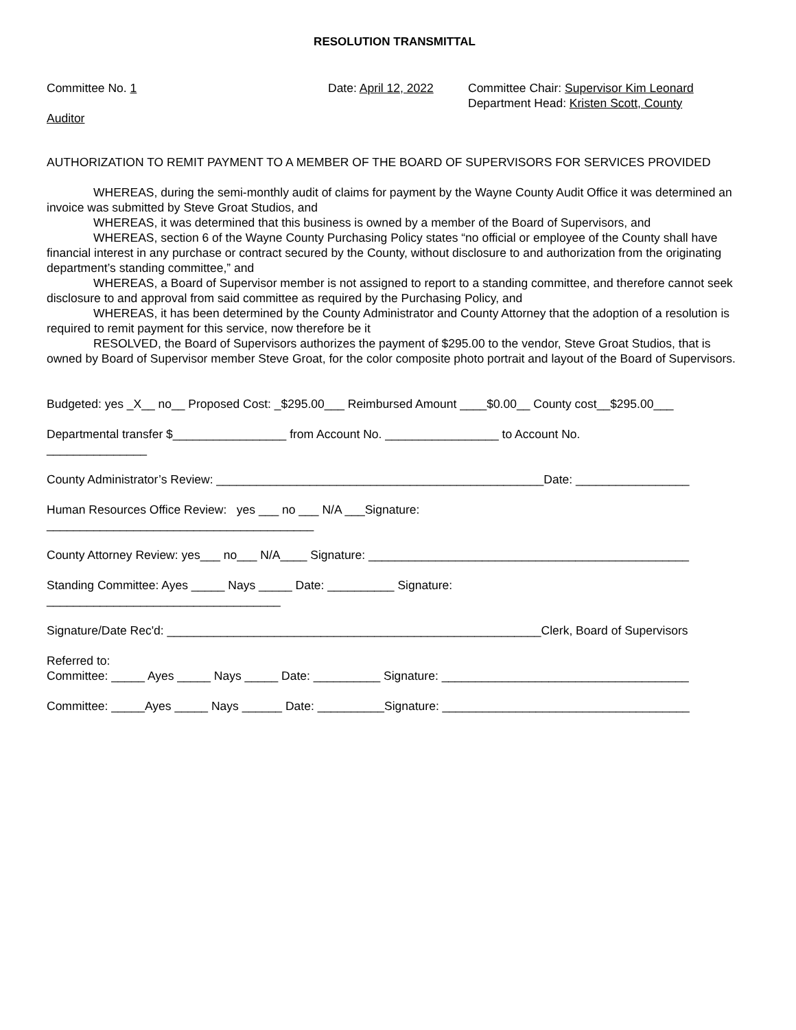RESOLUTION TRANSMITTAL
Committee No. 1 Date: April 12, 2022
Committee Chair: Supervisor Kim Leonard
Department Head: Kristen Scott, County
Auditor
AUTHORIZATION TO REMIT PAYMENT TO A MEMBER OF THE BOARD OF SUPERVISORS FOR SERVICES PROVIDED
WHEREAS, during the semi-monthly audit of claims for payment by the Wayne County Audit Office it was determined an invoice was submitted by Steve Groat Studios, and
WHEREAS, it was determined that this business is owned by a member of the Board of Supervisors, and
WHEREAS, section 6 of the Wayne County Purchasing Policy states “no official or employee of the County shall have financial interest in any purchase or contract secured by the County, without disclosure to and authorization from the originating department’s standing committee,” and
WHEREAS, a Board of Supervisor member is not assigned to report to a standing committee, and therefore cannot seek disclosure to and approval from said committee as required by the Purchasing Policy, and
WHEREAS, it has been determined by the County Administrator and County Attorney that the adoption of a resolution is required to remit payment for this service, now therefore be it
RESOLVED, the Board of Supervisors authorizes the payment of $295.00 to the vendor, Steve Groat Studios, that is owned by Board of Supervisor member Steve Groat, for the color composite photo portrait and layout of the Board of Supervisors.
Budgeted: yes _X__ no__ Proposed Cost: _$295.00___ Reimbursed Amount ____$0.00__ County cost__$295.00___
Departmental transfer $_________________ from Account No. _________________ to Account No.
_______________
County Administrator’s Review: _________________________________________________Date: _________________
Human Resources Office Review: yes ___ no ___ N/A ___Signature:
________________________________________
County Attorney Review: yes___ no___ N/A____ Signature: ________________________________________________
Standing Committee: Ayes _____ Nays _____ Date: __________ Signature:
___________________________________
Signature/Date Rec'd: ________________________________________________________Clerk, Board of Supervisors
Referred to:
Committee: _____ Ayes _____ Nays _____ Date: __________ Signature: _____________________________________
Committee: _____Ayes _____ Nays ______ Date: __________Signature: _____________________________________